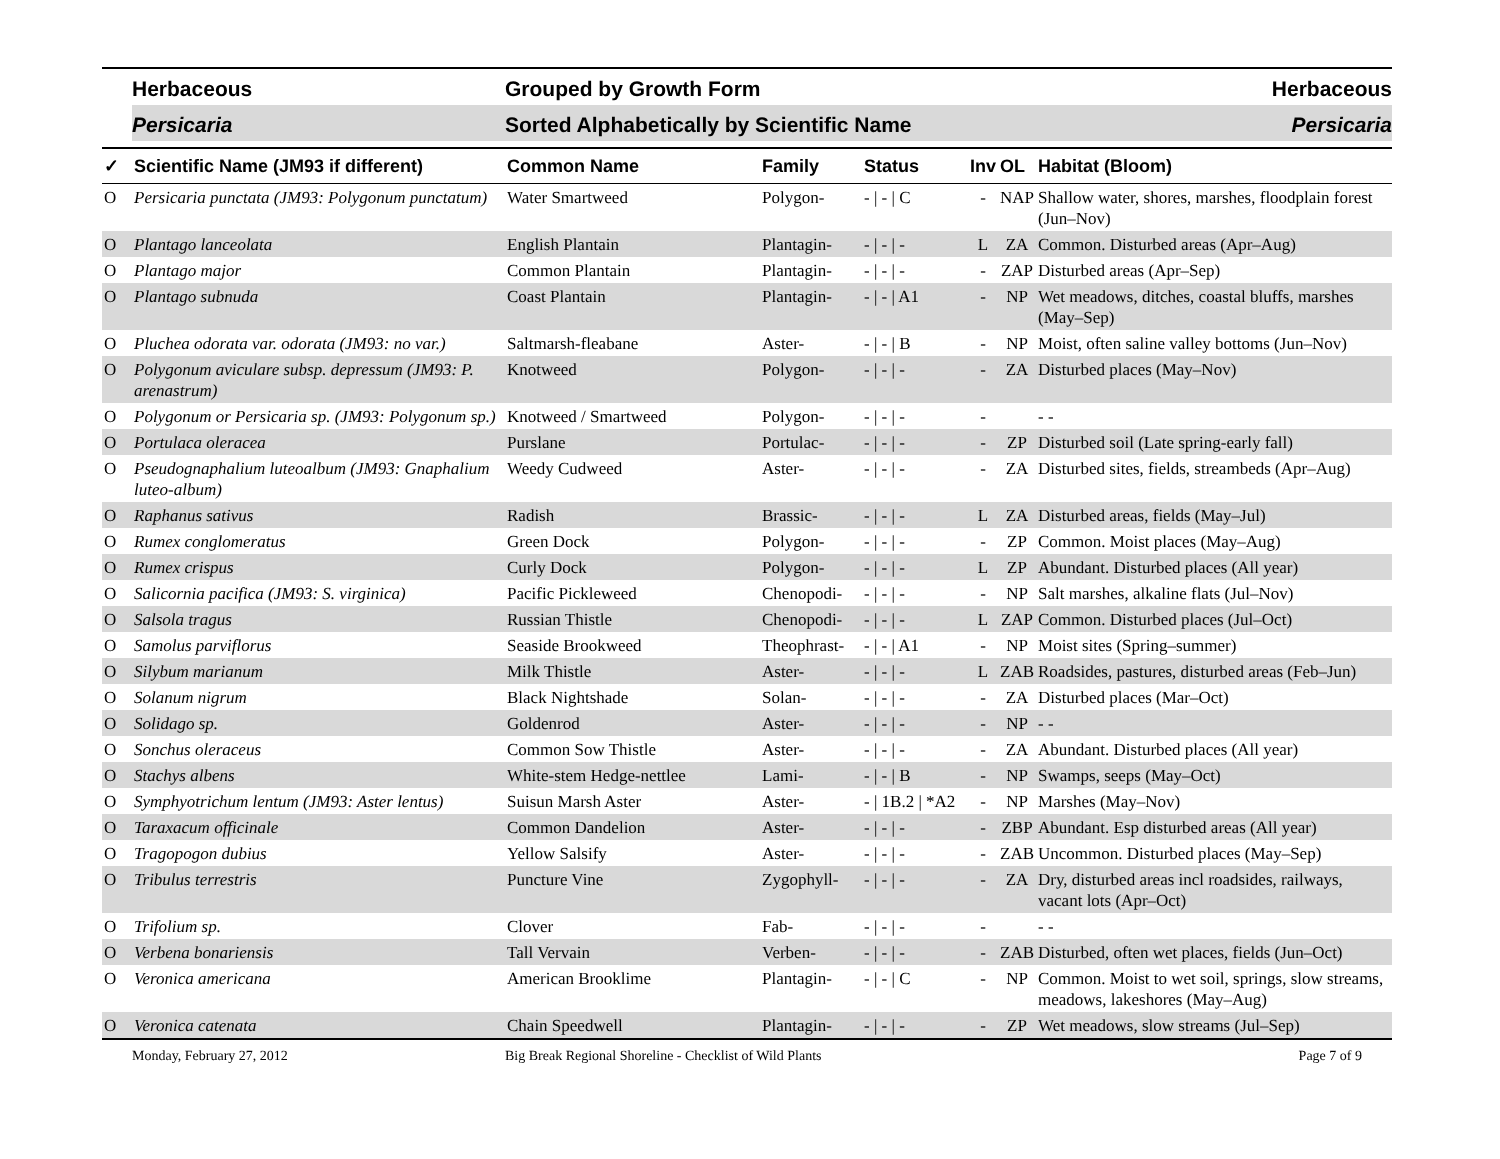Herbaceous
Grouped by Growth Form
Herbaceous
Persicaria
Sorted Alphabetically by Scientific Name
Persicaria
| ✓ | Scientific Name (JM93 if different) | Common Name | Family | Status | Inv | OL | Habitat (Bloom) |
| --- | --- | --- | --- | --- | --- | --- | --- |
| O | Persicaria punctata (JM93: Polygonum punctatum) | Water Smartweed | Polygon- | - / - / C | - | NAP | Shallow water, shores, marshes, floodplain forest (Jun–Nov) |
| O | Plantago lanceolata | English Plantain | Plantagin- | - / - / - | L | ZA | Common. Disturbed areas (Apr–Aug) |
| O | Plantago major | Common Plantain | Plantagin- | - / - / - | - | ZAP | Disturbed areas (Apr–Sep) |
| O | Plantago subnuda | Coast Plantain | Plantagin- | - / - / A1 | - | NP | Wet meadows, ditches, coastal bluffs, marshes (May–Sep) |
| O | Pluchea odorata var. odorata (JM93: no var.) | Saltmarsh-fleabane | Aster- | - / - / B | - | NP | Moist, often saline valley bottoms (Jun–Nov) |
| O | Polygonum aviculare subsp. depressum (JM93: P. arenastrum) | Knotweed | Polygon- | - / - / - | - | ZA | Disturbed places (May–Nov) |
| O | Polygonum or Persicaria sp. (JM93: Polygonum sp.) | Knotweed / Smartweed | Polygon- | - / - / - | - | | - - |
| O | Portulaca oleracea | Purslane | Portulac- | - / - / - | - | ZP | Disturbed soil (Late spring-early fall) |
| O | Pseudognaphalium luteoalbum (JM93: Gnaphalium luteo-album) | Weedy Cudweed | Aster- | - / - / - | - | ZA | Disturbed sites, fields, streambeds (Apr–Aug) |
| O | Raphanus sativus | Radish | Brassic- | - / - / - | L | ZA | Disturbed areas, fields (May–Jul) |
| O | Rumex conglomeratus | Green Dock | Polygon- | - / - / - | - | ZP | Common. Moist places (May–Aug) |
| O | Rumex crispus | Curly Dock | Polygon- | - / - / - | L | ZP | Abundant. Disturbed places (All year) |
| O | Salicornia pacifica (JM93: S. virginica) | Pacific Pickleweed | Chenopodi- | - / - / - | - | NP | Salt marshes, alkaline flats (Jul–Nov) |
| O | Salsola tragus | Russian Thistle | Chenopodi- | - / - / - | L | ZAP | Common. Disturbed places (Jul–Oct) |
| O | Samolus parviflorus | Seaside Brookweed | Theophrast- | - / - / A1 | - | NP | Moist sites (Spring–summer) |
| O | Silybum marianum | Milk Thistle | Aster- | - / - / - | L | ZAB | Roadsides, pastures, disturbed areas (Feb–Jun) |
| O | Solanum nigrum | Black Nightshade | Solan- | - / - / - | - | ZA | Disturbed places (Mar–Oct) |
| O | Solidago sp. | Goldenrod | Aster- | - / - / - | - | NP | - - |
| O | Sonchus oleraceus | Common Sow Thistle | Aster- | - / - / - | - | ZA | Abundant. Disturbed places (All year) |
| O | Stachys albens | White-stem Hedge-nettlee | Lami- | - / - / B | - | NP | Swamps, seeps (May–Oct) |
| O | Symphyotrichum lentum (JM93: Aster lentus) | Suisun Marsh Aster | Aster- | - / 1B.2 / *A2 | - | NP | Marshes (May–Nov) |
| O | Taraxacum officinale | Common Dandelion | Aster- | - / - / - | - | ZBP | Abundant. Esp disturbed areas (All year) |
| O | Tragopogon dubius | Yellow Salsify | Aster- | - / - / - | - | ZAB | Uncommon. Disturbed places (May–Sep) |
| O | Tribulus terrestris | Puncture Vine | Zygophyll- | - / - / - | - | ZA | Dry, disturbed areas incl roadsides, railways, vacant lots (Apr–Oct) |
| O | Trifolium sp. | Clover | Fab- | - / - / - | - | | - - |
| O | Verbena bonariensis | Tall Vervain | Verben- | - / - / - | - | ZAB | Disturbed, often wet places, fields (Jun–Oct) |
| O | Veronica americana | American Brooklime | Plantagin- | - / - / C | - | NP | Common. Moist to wet soil, springs, slow streams, meadows, lakeshores (May–Aug) |
| O | Veronica catenata | Chain Speedwell | Plantagin- | - / - / - | - | ZP | Wet meadows, slow streams (Jul–Sep) |
Monday, February 27, 2012 Big Break Regional Shoreline - Checklist of Wild Plants Page 7 of 9